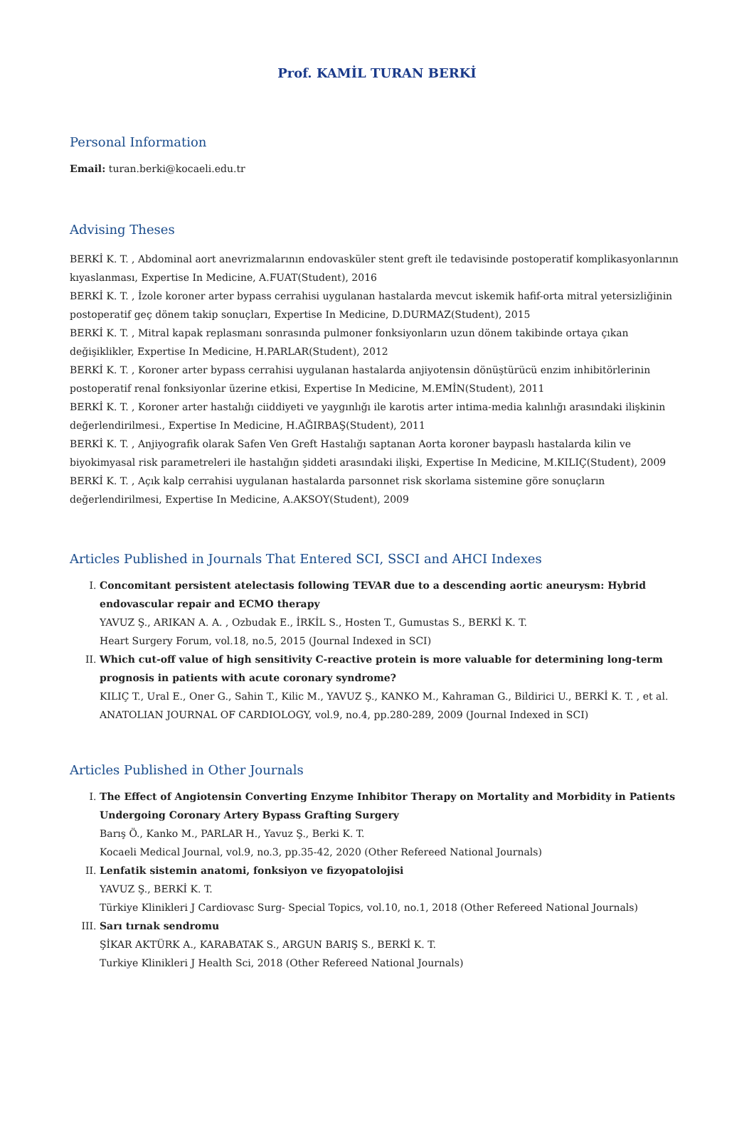Prof. KAMİL TURAN BERKİ
Personal Information
Email: turan.berki@kocaeli.edu.tr
Advising Theses
BERKİ K. T. , Abdominal aort anevrizmalarının endovasküler stent greft ile tedavisinde postoperatif komplikasyonlarının kıyaslanması, Expertise In Medicine, A.FUAT(Student), 2016
BERKİ K. T. , İzole koroner arter bypass cerrahisi uygulanan hastalarda mevcut iskemik hafif-orta mitral yetersizliğinin postoperatif geç dönem takip sonuçları, Expertise In Medicine, D.DURMAZ(Student), 2015
BERKİ K. T. , Mitral kapak replasmanı sonrasında pulmoner fonksiyonların uzun dönem takibinde ortaya çıkan değişiklikler, Expertise In Medicine, H.PARLAR(Student), 2012
BERKİ K. T. , Koroner arter bypass cerrahisi uygulanan hastalarda anjiyotensin dönüştürücü enzim inhibitörlerinin postoperatif renal fonksiyonlar üzerine etkisi, Expertise In Medicine, M.EMİN(Student), 2011
BERKİ K. T. , Koroner arter hastalığı ciiddiyeti ve yaygınlığı ile karotis arter intima-media kalınlığı arasındaki ilişkinin değerlendirilmesi., Expertise In Medicine, H.AĞIRBAŞ(Student), 2011
BERKİ K. T. , Anjiyografik olarak Safen Ven Greft Hastalığı saptanan Aorta koroner baypaslı hastalarda kilin ve biyokimyasal risk parametreleri ile hastalığın şiddeti arasındaki ilişki, Expertise In Medicine, M.KILIÇ(Student), 2009
BERKİ K. T. , Açık kalp cerrahisi uygulanan hastalarda parsonnet risk skorlama sistemine göre sonuçların değerlendirilmesi, Expertise In Medicine, A.AKSOY(Student), 2009
Articles Published in Journals That Entered SCI, SSCI and AHCI Indexes
I. Concomitant persistent atelectasis following TEVAR due to a descending aortic aneurysm: Hybrid endovascular repair and ECMO therapy
YAVUZ Ş., ARIKAN A. A. , Ozbudak E., İRKİL S., Hosten T., Gumustas S., BERKİ K. T.
Heart Surgery Forum, vol.18, no.5, 2015 (Journal Indexed in SCI)
II. Which cut-off value of high sensitivity C-reactive protein is more valuable for determining long-term prognosis in patients with acute coronary syndrome?
KILIÇ T., Ural E., Oner G., Sahin T., Kilic M., YAVUZ Ş., KANKO M., Kahraman G., Bildirici U., BERKİ K. T. , et al.
ANATOLIAN JOURNAL OF CARDIOLOGY, vol.9, no.4, pp.280-289, 2009 (Journal Indexed in SCI)
Articles Published in Other Journals
I. The Effect of Angiotensin Converting Enzyme Inhibitor Therapy on Mortality and Morbidity in Patients Undergoing Coronary Artery Bypass Grafting Surgery
Barış Ö., Kanko M., PARLAR H., Yavuz Ş., Berki K. T.
Kocaeli Medical Journal, vol.9, no.3, pp.35-42, 2020 (Other Refereed National Journals)
II. Lenfatik sistemin anatomi, fonksiyon ve fizyopatolojisi
YAVUZ Ş., BERKİ K. T.
Türkiye Klinikleri J Cardiovasc Surg- Special Topics, vol.10, no.1, 2018 (Other Refereed National Journals)
III. Sarı tırnak sendromu
ŞİKAR AKTÜRK A., KARABATAK S., ARGUN BARIŞ S., BERKİ K. T.
Turkiye Klinikleri J Health Sci, 2018 (Other Refereed National Journals)